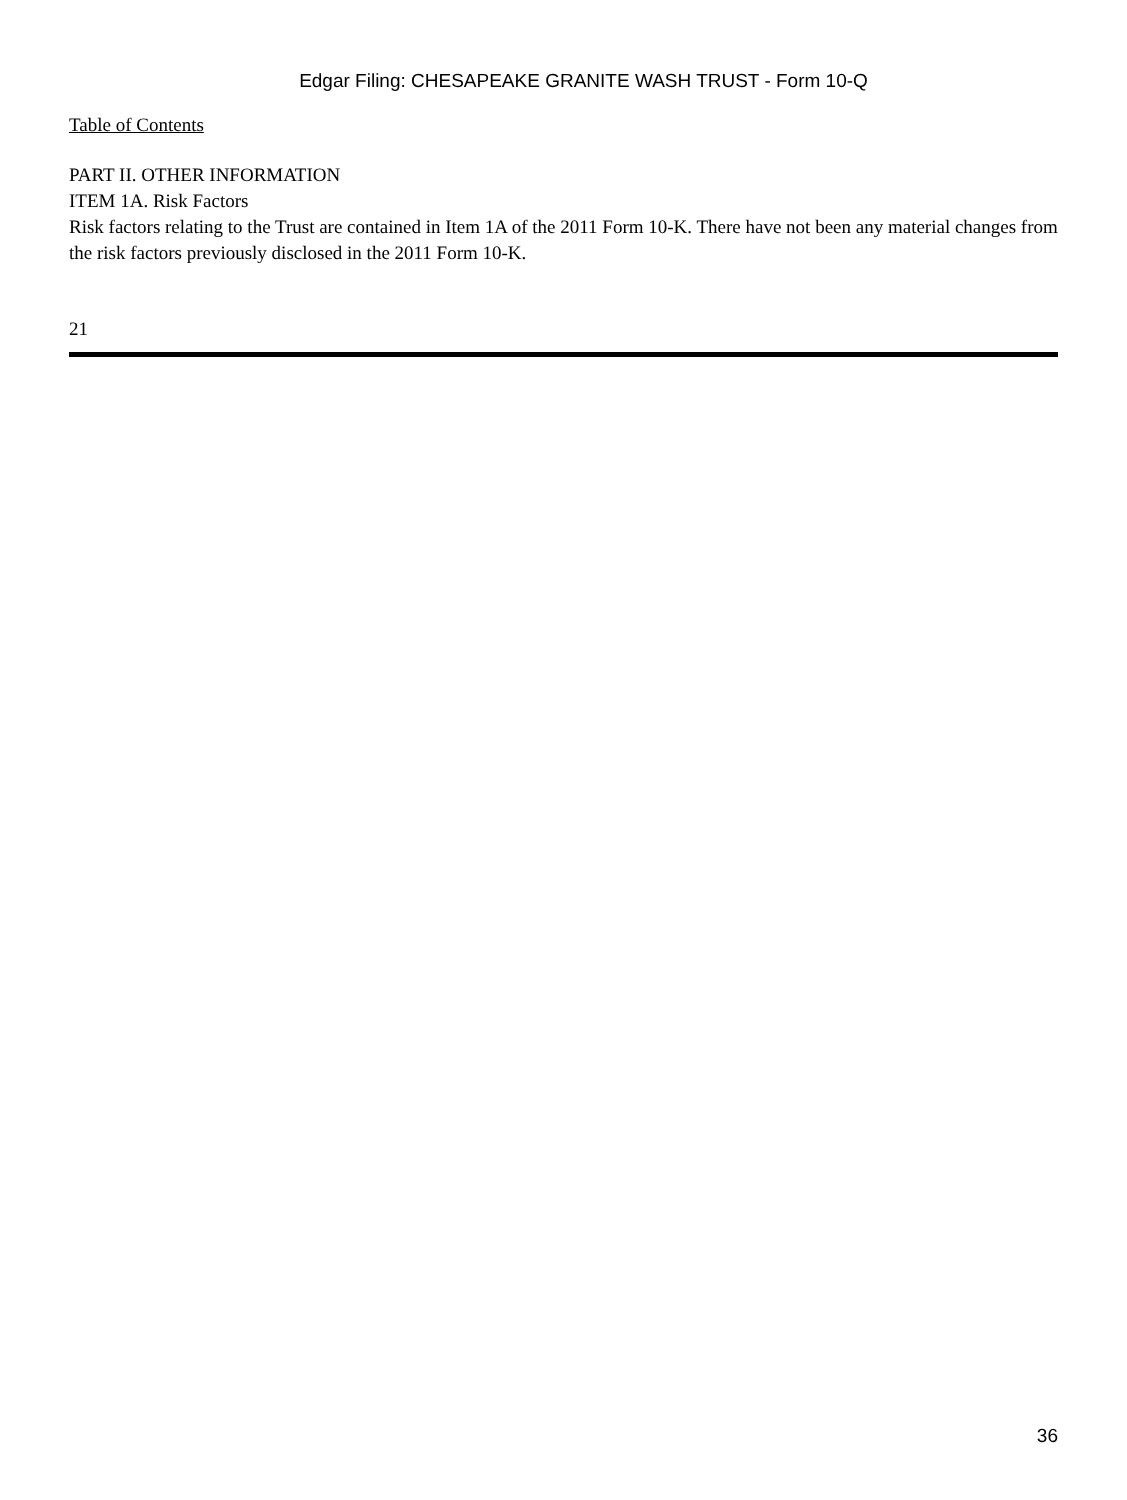Edgar Filing: CHESAPEAKE GRANITE WASH TRUST - Form 10-Q
Table of Contents
PART II. OTHER INFORMATION
ITEM 1A. Risk Factors
Risk factors relating to the Trust are contained in Item 1A of the 2011 Form 10-K. There have not been any material changes from the risk factors previously disclosed in the 2011 Form 10-K.
21
36